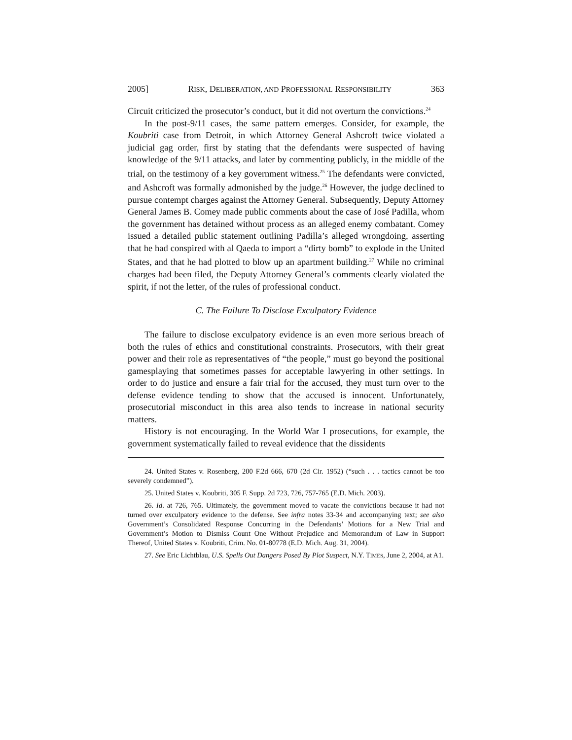2005] RISK, DELIBERATION, AND PROFESSIONAL RESPONSIBILITY 363
Circuit criticized the prosecutor’s conduct, but it did not overturn the convictions.<sup>24</sup>
In the post-9/11 cases, the same pattern emerges. Consider, for example, the Koubriti case from Detroit, in which Attorney General Ashcroft twice violated a judicial gag order, first by stating that the defendants were suspected of having knowledge of the 9/11 attacks, and later by commenting publicly, in the middle of the trial, on the testimony of a key government witness.<sup>25</sup> The defendants were convicted, and Ashcroft was formally admonished by the judge.<sup>26</sup> However, the judge declined to pursue contempt charges against the Attorney General. Subsequently, Deputy Attorney General James B. Comey made public comments about the case of José Padilla, whom the government has detained without process as an alleged enemy combatant. Comey issued a detailed public statement outlining Padilla’s alleged wrongdoing, asserting that he had conspired with al Qaeda to import a “dirty bomb” to explode in the United States, and that he had plotted to blow up an apartment building.<sup>27</sup> While no criminal charges had been filed, the Deputy Attorney General’s comments clearly violated the spirit, if not the letter, of the rules of professional conduct.
C. The Failure To Disclose Exculpatory Evidence
The failure to disclose exculpatory evidence is an even more serious breach of both the rules of ethics and constitutional constraints. Prosecutors, with their great power and their role as representatives of “the people,” must go beyond the positional gamesplaying that sometimes passes for acceptable lawyering in other settings. In order to do justice and ensure a fair trial for the accused, they must turn over to the defense evidence tending to show that the accused is innocent. Unfortunately, prosecutorial misconduct in this area also tends to increase in national security matters.
History is not encouraging. In the World War I prosecutions, for example, the government systematically failed to reveal evidence that the dissidents
24. United States v. Rosenberg, 200 F.2d 666, 670 (2d Cir. 1952) (“such . . . tactics cannot be too severely condemned”).
25. United States v. Koubriti, 305 F. Supp. 2d 723, 726, 757-765 (E.D. Mich. 2003).
26. Id. at 726, 765. Ultimately, the government moved to vacate the convictions because it had not turned over exculpatory evidence to the defense. See infra notes 33-34 and accompanying text; see also Government’s Consolidated Response Concurring in the Defendants’ Motions for a New Trial and Government’s Motion to Dismiss Count One Without Prejudice and Memorandum of Law in Support Thereof, United States v. Koubriti, Crim. No. 01-80778 (E.D. Mich. Aug. 31, 2004).
27. See Eric Lichtblau, U.S. Spells Out Dangers Posed By Plot Suspect, N.Y. TIMES, June 2, 2004, at A1.